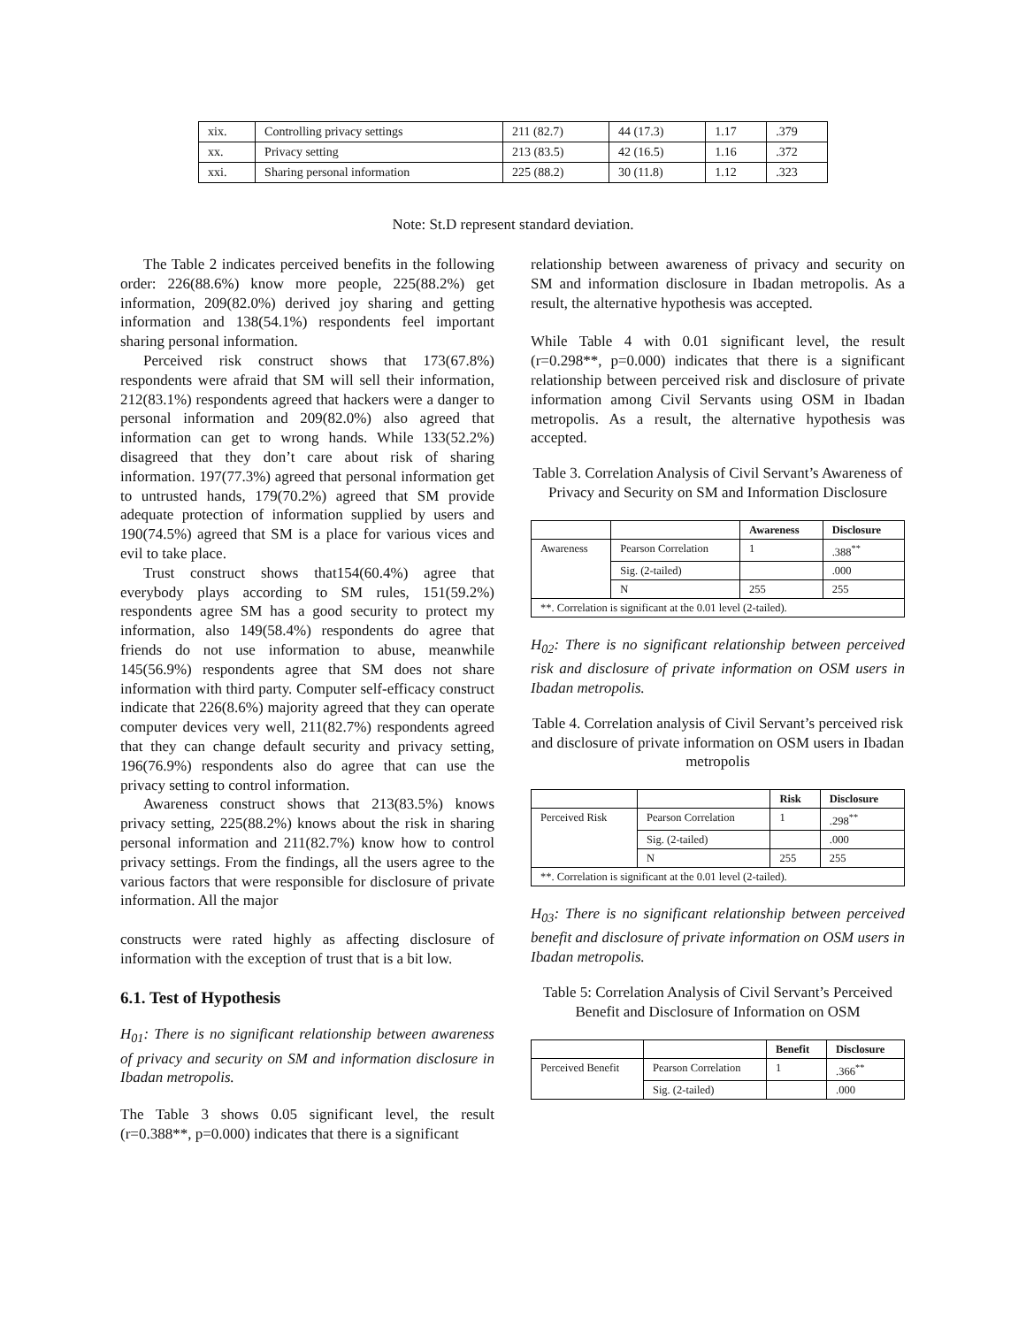| xix. | Controlling privacy settings | 211 (82.7) | 44 (17.3) | 1.17 | .379 |
| xx. | Privacy setting | 213 (83.5) | 42 (16.5) | 1.16 | .372 |
| xxi. | Sharing personal information | 225 (88.2) | 30 (11.8) | 1.12 | .323 |
Note: St.D represent standard deviation.
The Table 2 indicates perceived benefits in the following order: 226(88.6%) know more people, 225(88.2%) get information, 209(82.0%) derived joy sharing and getting information and 138(54.1%) respondents feel important sharing personal information.
Perceived risk construct shows that 173(67.8%) respondents were afraid that SM will sell their information, 212(83.1%) respondents agreed that hackers were a danger to personal information and 209(82.0%) also agreed that information can get to wrong hands. While 133(52.2%) disagreed that they don’t care about risk of sharing information. 197(77.3%) agreed that personal information get to untrusted hands, 179(70.2%) agreed that SM provide adequate protection of information supplied by users and 190(74.5%) agreed that SM is a place for various vices and evil to take place.
Trust construct shows that154(60.4%) agree that everybody plays according to SM rules, 151(59.2%) respondents agree SM has a good security to protect my information, also 149(58.4%) respondents do agree that friends do not use information to abuse, meanwhile 145(56.9%) respondents agree that SM does not share information with third party. Computer self-efficacy construct indicate that 226(8.6%) majority agreed that they can operate computer devices very well, 211(82.7%) respondents agreed that they can change default security and privacy setting, 196(76.9%) respondents also do agree that can use the privacy setting to control information.
Awareness construct shows that 213(83.5%) knows privacy setting, 225(88.2%) knows about the risk in sharing personal information and 211(82.7%) know how to control privacy settings. From the findings, all the users agree to the various factors that were responsible for disclosure of private information. All the major
constructs were rated highly as affecting disclosure of information with the exception of trust that is a bit low.
6.1. Test of Hypothesis
H<sub>01</sub>: There is no significant relationship between awareness of privacy and security on SM and information disclosure in Ibadan metropolis.
The Table 3 shows 0.05 significant level, the result (r=0.388**, p=0.000) indicates that there is a significant
relationship between awareness of privacy and security on SM and information disclosure in Ibadan metropolis. As a result, the alternative hypothesis was accepted.
While Table 4 with 0.01 significant level, the result (r=0.298**, p=0.000) indicates that there is a significant relationship between perceived risk and disclosure of private information among Civil Servants using OSM in Ibadan metropolis. As a result, the alternative hypothesis was accepted.
Table 3. Correlation Analysis of Civil Servant’s Awareness of Privacy and Security on SM and Information Disclosure
| | | Awareness | Disclosure |
| --- | --- | --- | --- |
| Awareness | Pearson Correlation | 1 | .388<sup>**</sup> |
| | Sig. (2-tailed) | | .000 |
| | N | 255 | 255 |
| **. Correlation is significant at the 0.01 level (2-tailed). | | | |
H<sub>02</sub>: There is no significant relationship between perceived risk and disclosure of private information on OSM users in Ibadan metropolis.
Table 4. Correlation analysis of Civil Servant’s perceived risk and disclosure of private information on OSM users in Ibadan metropolis
| | | Risk | Disclosure |
| --- | --- | --- | --- |
| Perceived Risk | Pearson Correlation | 1 | .298<sup>**</sup> |
| | Sig. (2-tailed) | | .000 |
| | N | 255 | 255 |
| **. Correlation is significant at the 0.01 level (2-tailed). | | | |
H<sub>03</sub>: There is no significant relationship between perceived benefit and disclosure of private information on OSM users in Ibadan metropolis.
Table 5: Correlation Analysis of Civil Servant’s Perceived Benefit and Disclosure of Information on OSM
| | | Benefit | Disclosure |
| --- | --- | --- | --- |
| Perceived Benefit | Pearson Correlation | 1 | .366<sup>**</sup> |
| | Sig. (2-tailed) | | .000 |